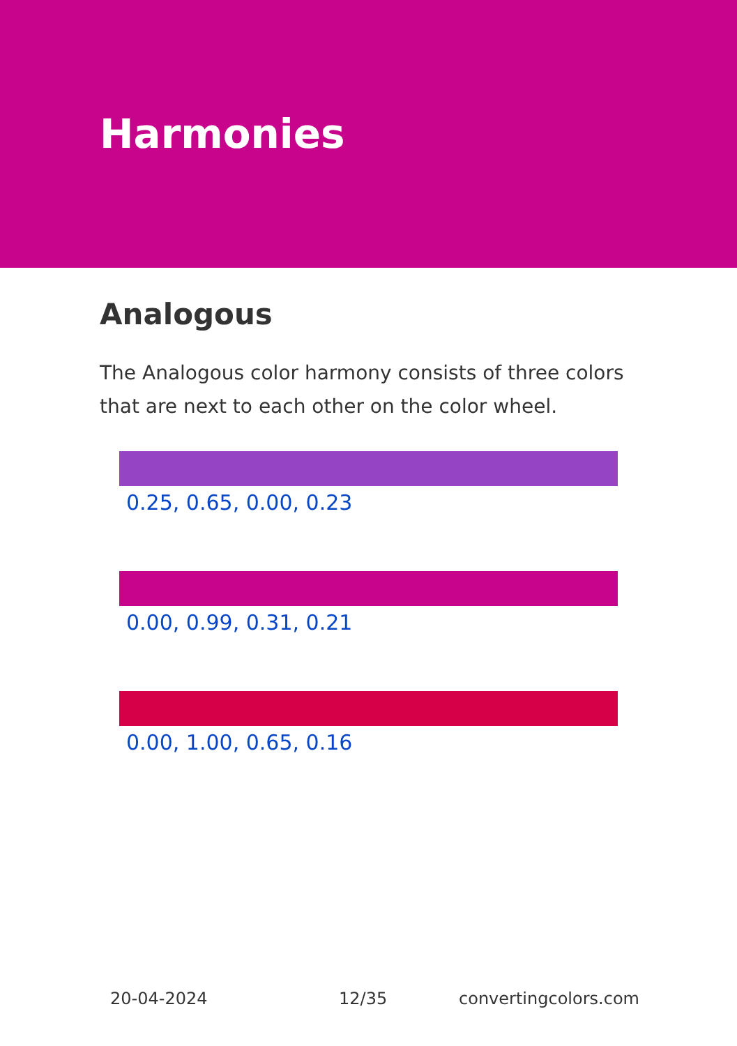Harmonies
Analogous
The Analogous color harmony consists of three colors that are next to each other on the color wheel.
0.25, 0.65, 0.00, 0.23
0.00, 0.99, 0.31, 0.21
0.00, 1.00, 0.65, 0.16
20-04-2024 12/35 convertingcolors.com